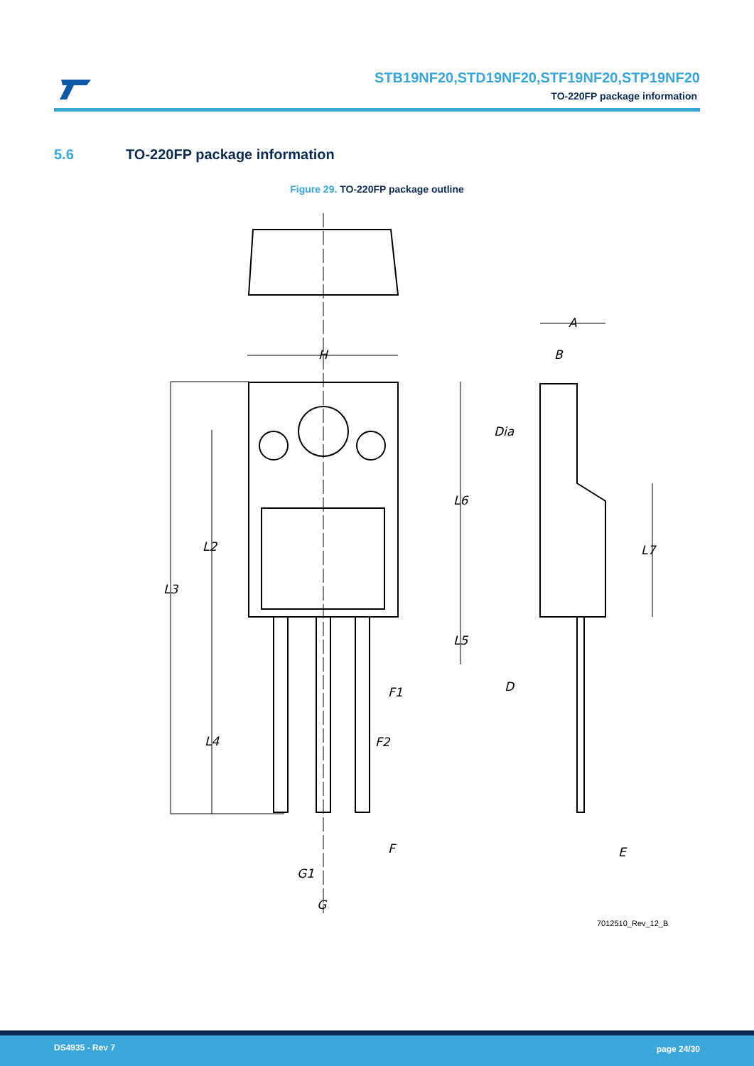STB19NF20,STD19NF20,STF19NF20,STP19NF20
TO-220FP package information
5.6 TO-220FP package information
Figure 29. TO-220FP package outline
H
A
B
Dia
L6
L2
L7
L3
L5
D
F1
L4
F2
F
E
G1
G
7012510_Rev_12_B
DS4935 - Rev 7 page 24/30